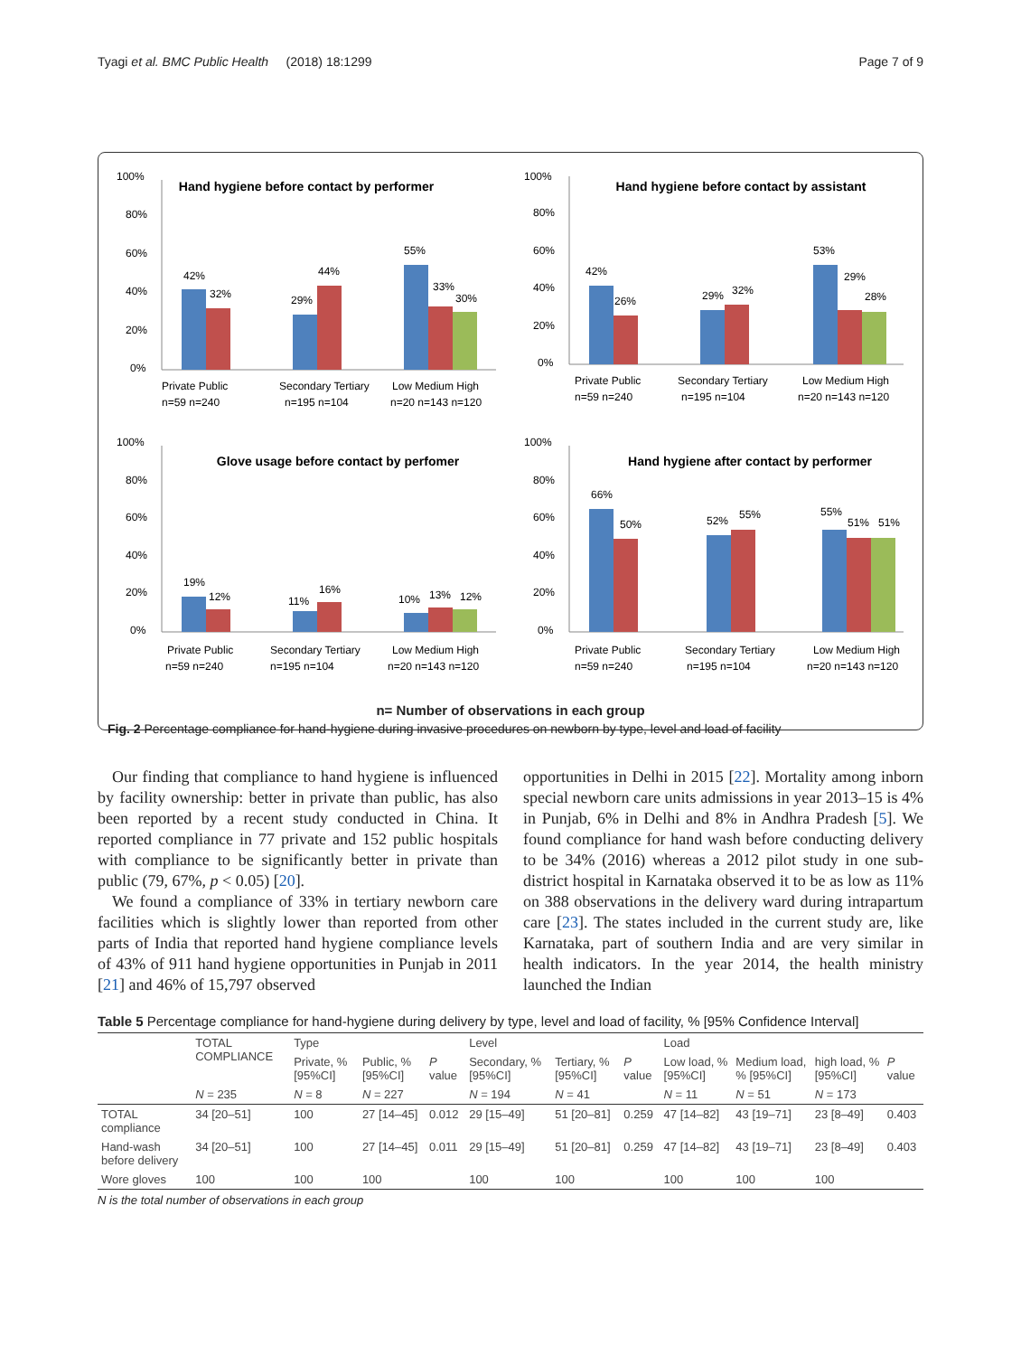Tyagi et al. BMC Public Health (2018) 18:1299 Page 7 of 9
Hand hygiene before contact by performer
100%
80%
60%
40%
20%
0%
42%
32%
29%
44%
55%
33%
30%
Private Public
n=59 n=240
Secondary Tertiary
n=195 n=104
Low Medium High
n=20 n=143 n=120
Hand hygiene before contact by assistant
100%
80%
60%
40%
20%
0%
42%
26%
29%
32%
53%
29%
28%
Private Public
n=59 n=240
Secondary Tertiary
n=195 n=104
Low Medium High
n=20 n=143 n=120
Glove usage before contact by perfomer
100%
80%
60%
40%
20%
0%
19%
12%
11%
16%
10%
13%
12%
Private Public
n=59 n=240
Secondary Tertiary
n=195 n=104
Low Medium High
n=20 n=143 n=120
Hand hygiene after contact by performer
100%
80%
60%
40%
20%
0%
66%
50%
52%
55%
55%
51%
51%
Private Public
n=59 n=240
Secondary Tertiary
n=195 n=104
Low Medium High
n=20 n=143 n=120
n= Number of observations in each group
Fig. 2 Percentage compliance for hand-hygiene during invasive procedures on newborn by type, level and load of facility
Our finding that compliance to hand hygiene is influenced by facility ownership: better in private than public, has also been reported by a recent study conducted in China. It reported compliance in 77 private and 152 public hospitals with compliance to be significantly better in private than public (79, 67%, p < 0.05) [20].
We found a compliance of 33% in tertiary newborn care facilities which is slightly lower than reported from other parts of India that reported hand hygiene compliance levels of 43% of 911 hand hygiene opportunities in Punjab in 2011 [21] and 46% of 15,797 observed
opportunities in Delhi in 2015 [22]. Mortality among inborn special newborn care units admissions in year 2013–15 is 4% in Punjab, 6% in Delhi and 8% in Andhra Pradesh [5]. We found compliance for hand wash before conducting delivery to be 34% (2016) whereas a 2012 pilot study in one sub-district hospital in Karnataka observed it to be as low as 11% on 388 observations in the delivery ward during intrapartum care [23]. The states included in the current study are, like Karnataka, part of southern India and are very similar in health indicators. In the year 2014, the health ministry launched the Indian
Table 5 Percentage compliance for hand-hygiene during delivery by type, level and load of facility, % [95% Confidence Interval]
| | TOTAL COMPLIANCE | Type | | | Level | | | Load | | | |
| --- | --- | --- | --- | --- | --- | --- | --- | --- | --- | --- | --- |
| | | Private, % [95%CI] | Public, % [95%CI] | P value | Secondary, % [95%CI] | Tertiary, % [95%CI] | P value | Low load, % [95%CI] | Medium load, % [95%CI] | high load, % [95%CI] | P value |
| | N = 235 | N = 8 | N = 227 | | N = 194 | N = 41 | | N = 11 | N = 51 | N = 173 | |
| TOTAL compliance | 34 [20–51] | 100 | 27 [14–45] | 0.012 | 29 [15–49] | 51 [20–81] | 0.259 | 47 [14–82] | 43 [19–71] | 23 [8–49] | 0.403 |
| Hand-wash before delivery | 34 [20–51] | 100 | 27 [14–45] | 0.011 | 29 [15–49] | 51 [20–81] | 0.259 | 47 [14–82] | 43 [19–71] | 23 [8–49] | 0.403 |
| Wore gloves | 100 | 100 | 100 | | 100 | 100 | | 100 | 100 | 100 | |
N is the total number of observations in each group